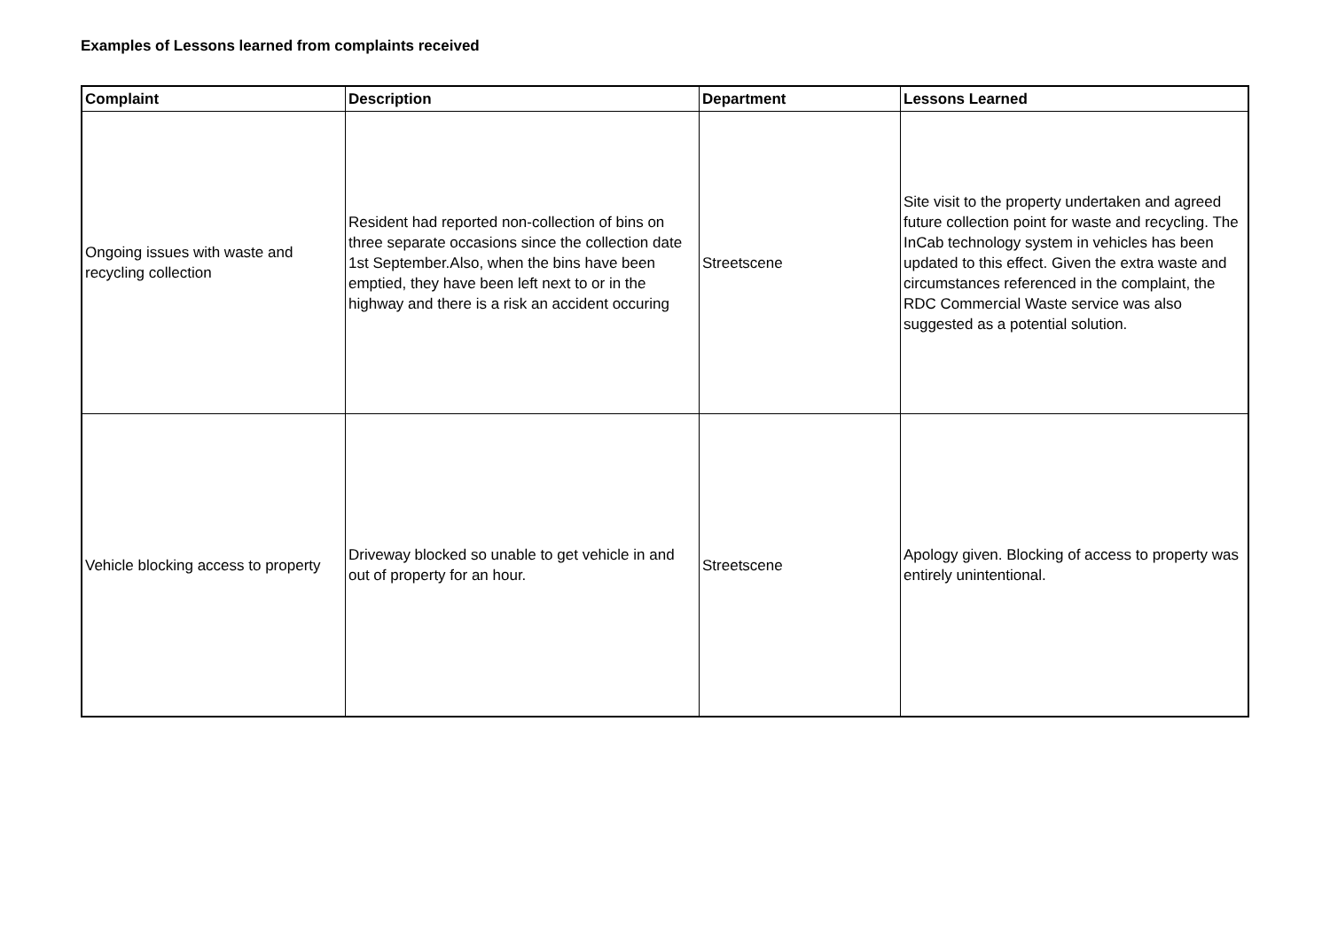Examples of Lessons learned from complaints received
| Complaint | Description | Department | Lessons Learned |
| --- | --- | --- | --- |
| Ongoing issues with waste and recycling collection | Resident had reported non-collection of bins on three separate occasions since the collection date 1st September.Also, when the bins have been emptied, they have been left next to or in the highway and there is a risk an accident occuring | Streetscene | Site visit to the property undertaken and agreed future collection point for waste and recycling. The InCab technology system in vehicles has been updated to this effect. Given the extra waste and circumstances referenced in the complaint, the RDC Commercial Waste service was also suggested as a potential solution. |
| Vehicle blocking access to property | Driveway blocked so unable to get vehicle in and out of property for an hour. | Streetscene | Apology given. Blocking of access to property was entirely unintentional. |